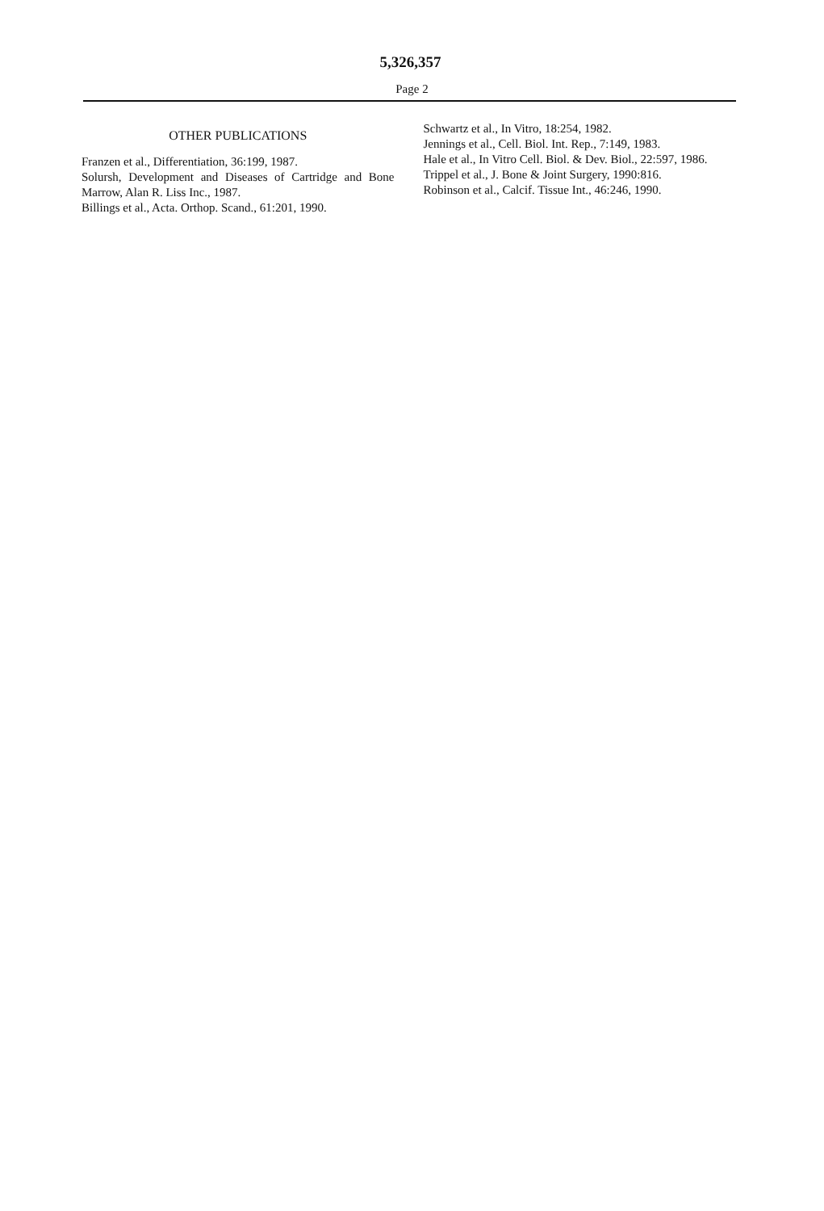5,326,357
Page 2
OTHER PUBLICATIONS
Franzen et al., Differentiation, 36:199, 1987.
Solursh, Development and Diseases of Cartridge and Bone Marrow, Alan R. Liss Inc., 1987.
Billings et al., Acta. Orthop. Scand., 61:201, 1990.
Schwartz et al., In Vitro, 18:254, 1982.
Jennings et al., Cell. Biol. Int. Rep., 7:149, 1983.
Hale et al., In Vitro Cell. Biol. & Dev. Biol., 22:597, 1986.
Trippel et al., J. Bone & Joint Surgery, 1990:816.
Robinson et al., Calcif. Tissue Int., 46:246, 1990.